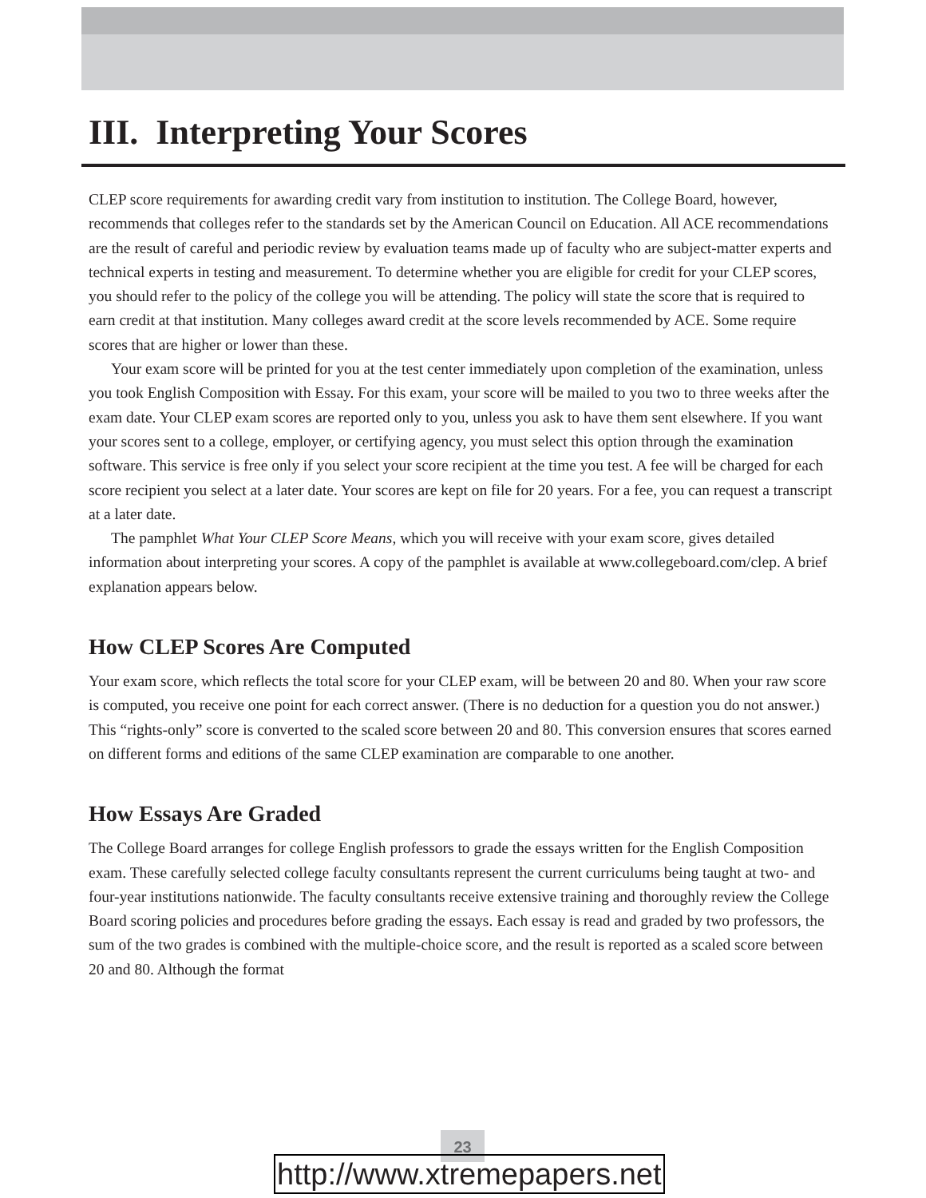III. Interpreting Your Scores
CLEP score requirements for awarding credit vary from institution to institution. The College Board, however, recommends that colleges refer to the standards set by the American Council on Education. All ACE recommendations are the result of careful and periodic review by evaluation teams made up of faculty who are subject-matter experts and technical experts in testing and measurement. To determine whether you are eligible for credit for your CLEP scores, you should refer to the policy of the college you will be attending. The policy will state the score that is required to earn credit at that institution. Many colleges award credit at the score levels recommended by ACE. Some require scores that are higher or lower than these.
Your exam score will be printed for you at the test center immediately upon completion of the examination, unless you took English Composition with Essay. For this exam, your score will be mailed to you two to three weeks after the exam date. Your CLEP exam scores are reported only to you, unless you ask to have them sent elsewhere. If you want your scores sent to a college, employer, or certifying agency, you must select this option through the examination software. This service is free only if you select your score recipient at the time you test. A fee will be charged for each score recipient you select at a later date. Your scores are kept on file for 20 years. For a fee, you can request a transcript at a later date.
The pamphlet What Your CLEP Score Means, which you will receive with your exam score, gives detailed information about interpreting your scores. A copy of the pamphlet is available at www.collegeboard.com/clep. A brief explanation appears below.
How CLEP Scores Are Computed
Your exam score, which reflects the total score for your CLEP exam, will be between 20 and 80. When your raw score is computed, you receive one point for each correct answer. (There is no deduction for a question you do not answer.) This “rights-only” score is converted to the scaled score between 20 and 80. This conversion ensures that scores earned on different forms and editions of the same CLEP examination are comparable to one another.
How Essays Are Graded
The College Board arranges for college English professors to grade the essays written for the English Composition exam. These carefully selected college faculty consultants represent the current curriculums being taught at two- and four-year institutions nationwide. The faculty consultants receive extensive training and thoroughly review the College Board scoring policies and procedures before grading the essays. Each essay is read and graded by two professors, the sum of the two grades is combined with the multiple-choice score, and the result is reported as a scaled score between 20 and 80. Although the format
23
http://www.xtremepapers.net